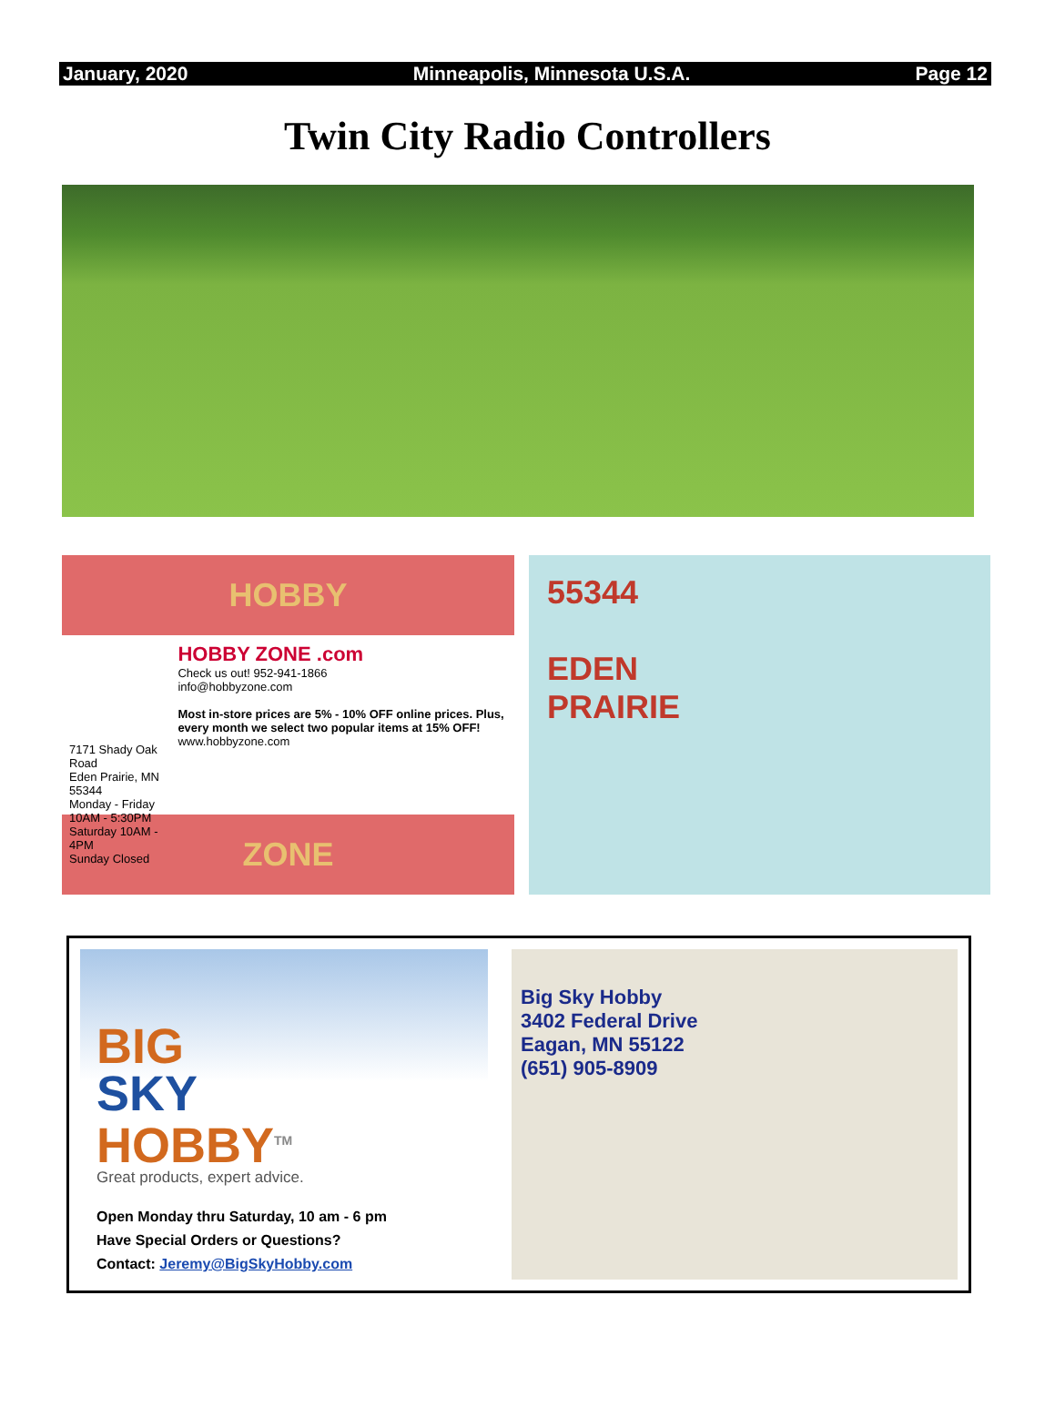January, 2020 Minneapolis, Minnesota U.S.A. Page 12
Twin City Radio Controllers
HOBBY
7171 Shady Oak Road
Eden Prairie, MN 55344
Monday - Friday 10AM - 5:30PM
Saturday 10AM - 4PM
Sunday Closed
HOBBY ZONE .com
Check us out! 952-941-1866
info@hobbyzone.com
Most in-store prices are 5% - 10% OFF online prices. Plus, every month we select two popular items at 15% OFF!
www.hobbyzone.com
ZONE
55344
EDEN
PRAIRIE
BIG
SKY
HOBBY<sup>TM</sup>
Great products, expert advice.
Open Monday thru Saturday, 10 am - 6 pm
Have Special Orders or Questions?
Contact: Jeremy@BigSkyHobby.com
Big Sky Hobby
3402 Federal Drive
Eagan, MN 55122
(651) 905-8909